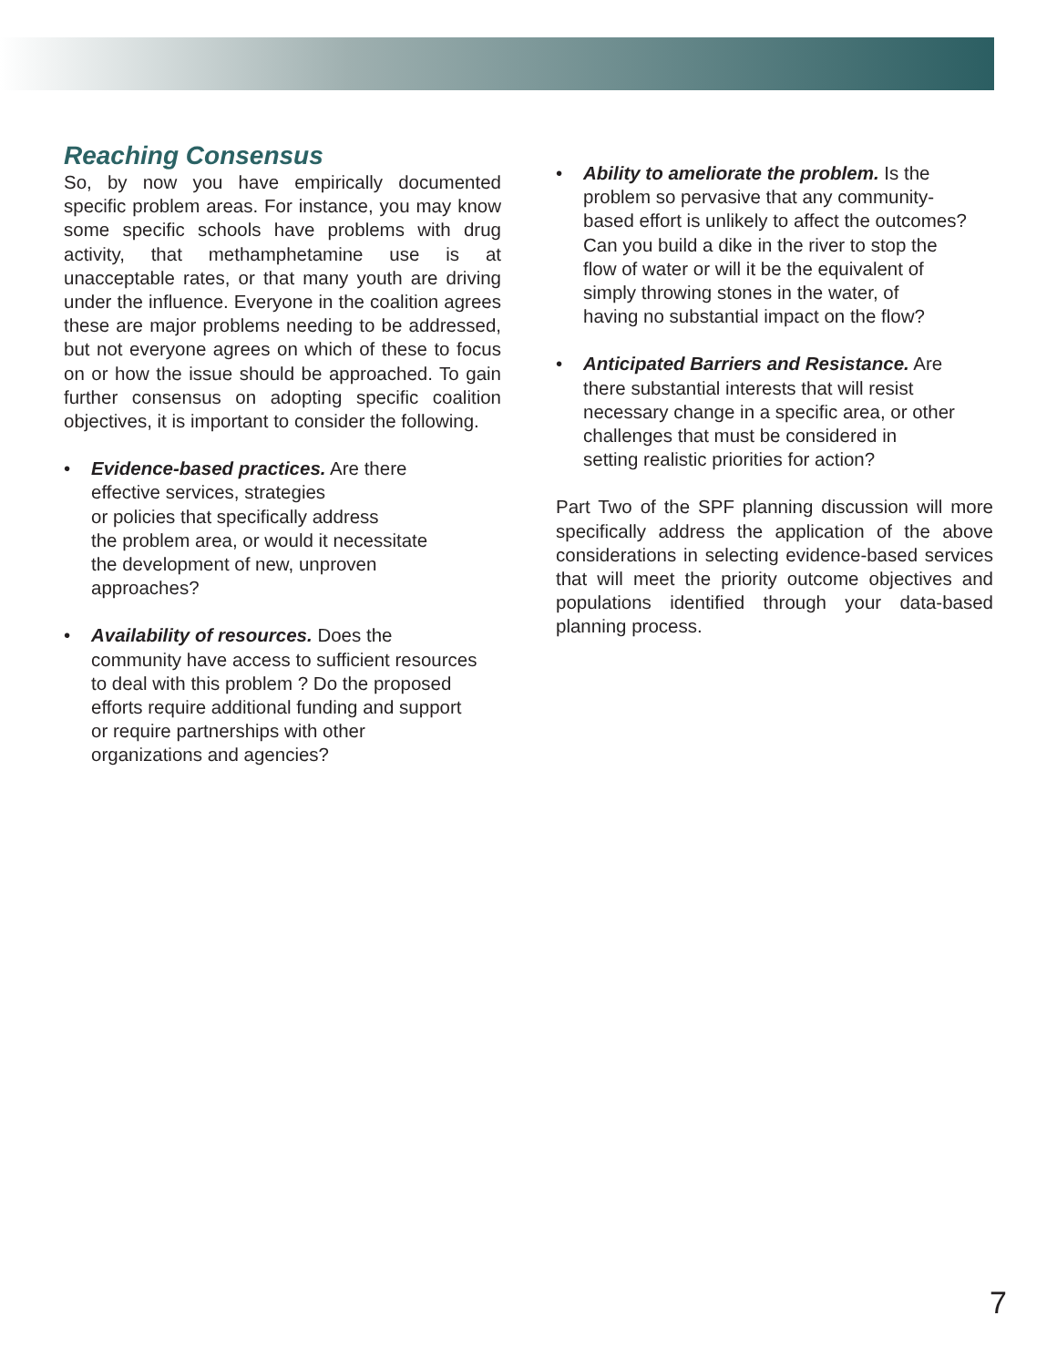Reaching Consensus
So, by now you have empirically documented specific problem areas. For instance, you may know some specific schools have problems with drug activity, that methamphetamine use is at unacceptable rates, or that many youth are driving under the influence. Everyone in the coalition agrees these are major problems needing to be addressed, but not everyone agrees on which of these to focus on or how the issue should be approached. To gain further consensus on adopting specific coalition objectives, it is important to consider the following.
• Evidence-based practices. Are there
effective services, strategies
or policies that specifically address
the problem area, or would it necessitate
the development of new, unproven
approaches?
• Availability of resources. Does the
community have access to sufficient resources
to deal with this problem ? Do the proposed
efforts require additional funding and support
or require partnerships with other
organizations and agencies?
• Ability to ameliorate the problem. Is the
problem so pervasive that any community-
based effort is unlikely to affect the outcomes?
Can you build a dike in the river to stop the
flow of water or will it be the equivalent of
simply throwing stones in the water, of
having no substantial impact on the flow?
• Anticipated Barriers and Resistance. Are
there substantial interests that will resist
necessary change in a specific area, or other
challenges that must be considered in
setting realistic priorities for action?
Part Two of the SPF planning discussion will more specifically address the application of the above considerations in selecting evidence-based services that will meet the priority outcome objectives and populations identified through your data-based planning process.
7